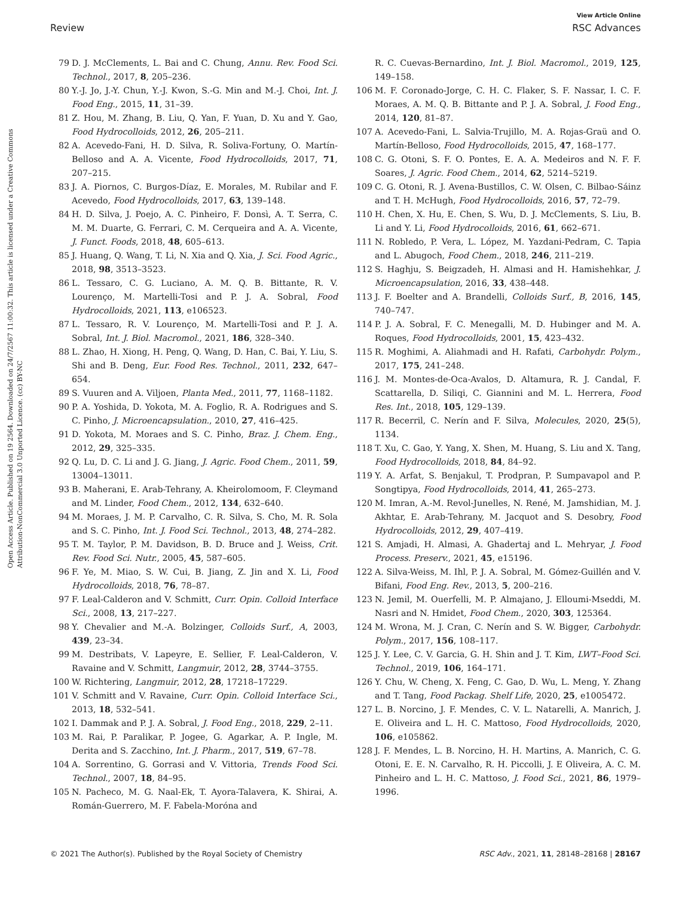View Article Online
Review RSC Advances
Open Access Article. Published on 19 2564. Downloaded on 24/7/2567 11:00:32. This article is licensed under a Creative Commons Attribution-NonCommercial 3.0 Unported Licence. (cc) BY-NC
79 D. J. McClements, L. Bai and C. Chung, Annu. Rev. Food Sci. Technol., 2017, 8, 205–236.
80 Y.-J. Jo, J.-Y. Chun, Y.-J. Kwon, S.-G. Min and M.-J. Choi, Int. J. Food Eng., 2015, 11, 31–39.
81 Z. Hou, M. Zhang, B. Liu, Q. Yan, F. Yuan, D. Xu and Y. Gao, Food Hydrocolloids, 2012, 26, 205–211.
82 A. Acevedo-Fani, H. D. Silva, R. Soliva-Fortuny, O. Martín-Belloso and A. A. Vicente, Food Hydrocolloids, 2017, 71, 207–215.
83 J. A. Piornos, C. Burgos-Díaz, E. Morales, M. Rubilar and F. Acevedo, Food Hydrocolloids, 2017, 63, 139–148.
84 H. D. Silva, J. Poejo, A. C. Pinheiro, F. Donsì, A. T. Serra, C. M. M. Duarte, G. Ferrari, C. M. Cerqueira and A. A. Vicente, J. Funct. Foods, 2018, 48, 605–613.
85 J. Huang, Q. Wang, T. Li, N. Xia and Q. Xia, J. Sci. Food Agric., 2018, 98, 3513–3523.
86 L. Tessaro, C. G. Luciano, A. M. Q. B. Bittante, R. V. Lourenço, M. Martelli-Tosi and P. J. A. Sobral, Food Hydrocolloids, 2021, 113, e106523.
87 L. Tessaro, R. V. Lourenço, M. Martelli-Tosi and P. J. A. Sobral, Int. J. Biol. Macromol., 2021, 186, 328–340.
88 L. Zhao, H. Xiong, H. Peng, Q. Wang, D. Han, C. Bai, Y. Liu, S. Shi and B. Deng, Eur. Food Res. Technol., 2011, 232, 647–654.
89 S. Vuuren and A. Viljoen, Planta Med., 2011, 77, 1168–1182.
90 P. A. Yoshida, D. Yokota, M. A. Foglio, R. A. Rodrigues and S. C. Pinho, J. Microencapsulation., 2010, 27, 416–425.
91 D. Yokota, M. Moraes and S. C. Pinho, Braz. J. Chem. Eng., 2012, 29, 325–335.
92 Q. Lu, D. C. Li and J. G. Jiang, J. Agric. Food Chem., 2011, 59, 13004–13011.
93 B. Maherani, E. Arab-Tehrany, A. Kheirolomoom, F. Cleymand and M. Linder, Food Chem., 2012, 134, 632–640.
94 M. Moraes, J. M. P. Carvalho, C. R. Silva, S. Cho, M. R. Sola and S. C. Pinho, Int. J. Food Sci. Technol., 2013, 48, 274–282.
95 T. M. Taylor, P. M. Davidson, B. D. Bruce and J. Weiss, Crit. Rev. Food Sci. Nutr., 2005, 45, 587–605.
96 F. Ye, M. Miao, S. W. Cui, B. Jiang, Z. Jin and X. Li, Food Hydrocolloids, 2018, 76, 78–87.
97 F. Leal-Calderon and V. Schmitt, Curr. Opin. Colloid Interface Sci., 2008, 13, 217–227.
98 Y. Chevalier and M.-A. Bolzinger, Colloids Surf., A, 2003, 439, 23–34.
99 M. Destribats, V. Lapeyre, E. Sellier, F. Leal-Calderon, V. Ravaine and V. Schmitt, Langmuir, 2012, 28, 3744–3755.
100 W. Richtering, Langmuir, 2012, 28, 17218–17229.
101 V. Schmitt and V. Ravaine, Curr. Opin. Colloid Interface Sci., 2013, 18, 532–541.
102 I. Dammak and P. J. A. Sobral, J. Food Eng., 2018, 229, 2–11.
103 M. Rai, P. Paralikar, P. Jogee, G. Agarkar, A. P. Ingle, M. Derita and S. Zacchino, Int. J. Pharm., 2017, 519, 67–78.
104 A. Sorrentino, G. Gorrasi and V. Vittoria, Trends Food Sci. Technol., 2007, 18, 84–95.
105 N. Pacheco, M. G. Naal-Ek, T. Ayora-Talavera, K. Shirai, A. Román-Guerrero, M. F. Fabela-Moróna and
R. C. Cuevas-Bernardino, Int. J. Biol. Macromol., 2019, 125, 149–158.
106 M. F. Coronado-Jorge, C. H. C. Flaker, S. F. Nassar, I. C. F. Moraes, A. M. Q. B. Bittante and P. J. A. Sobral, J. Food Eng., 2014, 120, 81–87.
107 A. Acevedo-Fani, L. Salvia-Trujillo, M. A. Rojas-Graü and O. Martín-Belloso, Food Hydrocolloids, 2015, 47, 168–177.
108 C. G. Otoni, S. F. O. Pontes, E. A. A. Medeiros and N. F. F. Soares, J. Agric. Food Chem., 2014, 62, 5214–5219.
109 C. G. Otoni, R. J. Avena-Bustillos, C. W. Olsen, C. Bilbao-Sáinz and T. H. McHugh, Food Hydrocolloids, 2016, 57, 72–79.
110 H. Chen, X. Hu, E. Chen, S. Wu, D. J. McClements, S. Liu, B. Li and Y. Li, Food Hydrocolloids, 2016, 61, 662–671.
111 N. Robledo, P. Vera, L. López, M. Yazdani-Pedram, C. Tapia and L. Abugoch, Food Chem., 2018, 246, 211–219.
112 S. Haghju, S. Beigzadeh, H. Almasi and H. Hamishehkar, J. Microencapsulation, 2016, 33, 438–448.
113 J. F. Boelter and A. Brandelli, Colloids Surf., B, 2016, 145, 740–747.
114 P. J. A. Sobral, F. C. Menegalli, M. D. Hubinger and M. A. Roques, Food Hydrocolloids, 2001, 15, 423–432.
115 R. Moghimi, A. Aliahmadi and H. Rafati, Carbohydr. Polym., 2017, 175, 241–248.
116 J. M. Montes-de-Oca-Avalos, D. Altamura, R. J. Candal, F. Scattarella, D. Siliqi, C. Giannini and M. L. Herrera, Food Res. Int., 2018, 105, 129–139.
117 R. Becerril, C. Nerín and F. Silva, Molecules, 2020, 25(5), 1134.
118 T. Xu, C. Gao, Y. Yang, X. Shen, M. Huang, S. Liu and X. Tang, Food Hydrocolloids, 2018, 84, 84–92.
119 Y. A. Arfat, S. Benjakul, T. Prodpran, P. Sumpavapol and P. Songtipya, Food Hydrocolloids, 2014, 41, 265–273.
120 M. Imran, A.-M. Revol-Junelles, N. René, M. Jamshidian, M. J. Akhtar, E. Arab-Tehrany, M. Jacquot and S. Desobry, Food Hydrocolloids, 2012, 29, 407–419.
121 S. Amjadi, H. Almasi, A. Ghadertaj and L. Mehryar, J. Food Process. Preserv., 2021, 45, e15196.
122 A. Silva-Weiss, M. Ihl, P. J. A. Sobral, M. Gómez-Guillén and V. Bifani, Food Eng. Rev., 2013, 5, 200–216.
123 N. Jemil, M. Ouerfelli, M. P. Almajano, J. Elloumi-Mseddi, M. Nasri and N. Hmidet, Food Chem., 2020, 303, 125364.
124 M. Wrona, M. J. Cran, C. Nerín and S. W. Bigger, Carbohydr. Polym., 2017, 156, 108–117.
125 J. Y. Lee, C. V. Garcia, G. H. Shin and J. T. Kim, LWT–Food Sci. Technol., 2019, 106, 164–171.
126 Y. Chu, W. Cheng, X. Feng, C. Gao, D. Wu, L. Meng, Y. Zhang and T. Tang, Food Packag. Shelf Life, 2020, 25, e1005472.
127 L. B. Norcino, J. F. Mendes, C. V. L. Natarelli, A. Manrich, J. E. Oliveira and L. H. C. Mattoso, Food Hydrocolloids, 2020, 106, e105862.
128 J. F. Mendes, L. B. Norcino, H. H. Martins, A. Manrich, C. G. Otoni, E. E. N. Carvalho, R. H. Piccolli, J. E Oliveira, A. C. M. Pinheiro and L. H. C. Mattoso, J. Food Sci., 2021, 86, 1979–1996.
© 2021 The Author(s). Published by the Royal Society of Chemistry RSC Adv., 2021, 11, 28148–28168 | 28167